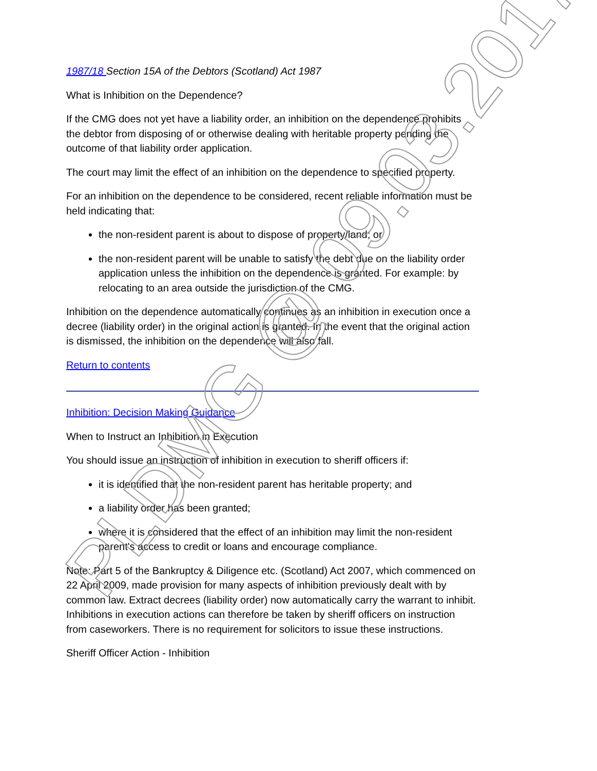1987/18 Section 15A of the Debtors (Scotland) Act 1987
What is Inhibition on the Dependence?
If the CMG does not yet have a liability order, an inhibition on the dependence prohibits the debtor from disposing of or otherwise dealing with heritable property pending the outcome of that liability order application.
The court may limit the effect of an inhibition on the dependence to specified property.
For an inhibition on the dependence to be considered, recent reliable information must be held indicating that:
the non-resident parent is about to dispose of property/land; or
the non-resident parent will be unable to satisfy the debt due on the liability order application unless the inhibition on the dependence is granted. For example: by relocating to an area outside the jurisdiction of the CMG.
Inhibition on the dependence automatically continues as an inhibition in execution once a decree (liability order) in the original action is granted. In the event that the original action is dismissed, the inhibition on the dependence will also fall.
Return to contents
Inhibition: Decision Making Guidance
When to Instruct an Inhibition in Execution
You should issue an instruction of inhibition in execution to sheriff officers if:
it is identified that the non-resident parent has heritable property; and
a liability order has been granted;
where it is considered that the effect of an inhibition may limit the non-resident parent's access to credit or loans and encourage compliance.
Note: Part 5 of the Bankruptcy & Diligence etc. (Scotland) Act 2007, which commenced on 22 April 2009, made provision for many aspects of inhibition previously dealt with by common law. Extract decrees (liability order) now automatically carry the warrant to inhibit. Inhibitions in execution actions can therefore be taken by sheriff officers on instruction from caseworkers. There is no requirement for solicitors to issue these instructions.
Sheriff Officer Action - Inhibition
PLDMG @ 09.03.2017